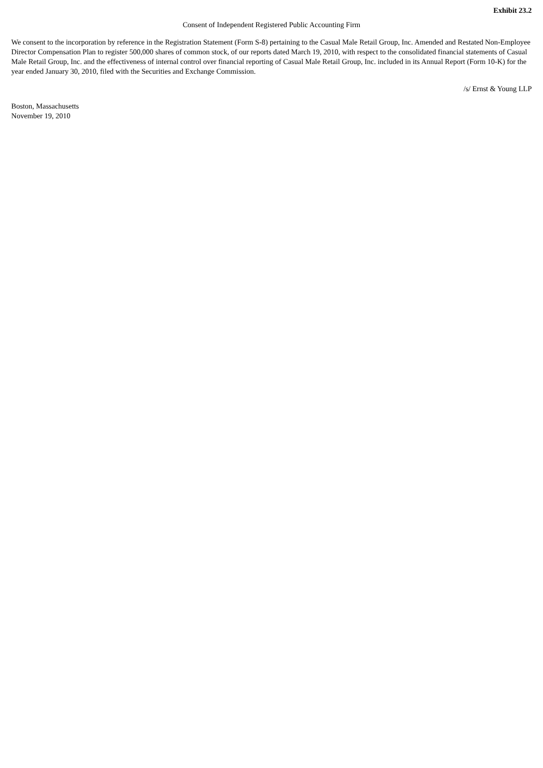Exhibit 23.2
Consent of Independent Registered Public Accounting Firm
We consent to the incorporation by reference in the Registration Statement (Form S-8) pertaining to the Casual Male Retail Group, Inc. Amended and Restated Non-Employee Director Compensation Plan to register 500,000 shares of common stock, of our reports dated March 19, 2010, with respect to the consolidated financial statements of Casual Male Retail Group, Inc. and the effectiveness of internal control over financial reporting of Casual Male Retail Group, Inc. included in its Annual Report (Form 10-K) for the year ended January 30, 2010, filed with the Securities and Exchange Commission.
/s/ Ernst & Young LLP
Boston, Massachusetts
November 19, 2010